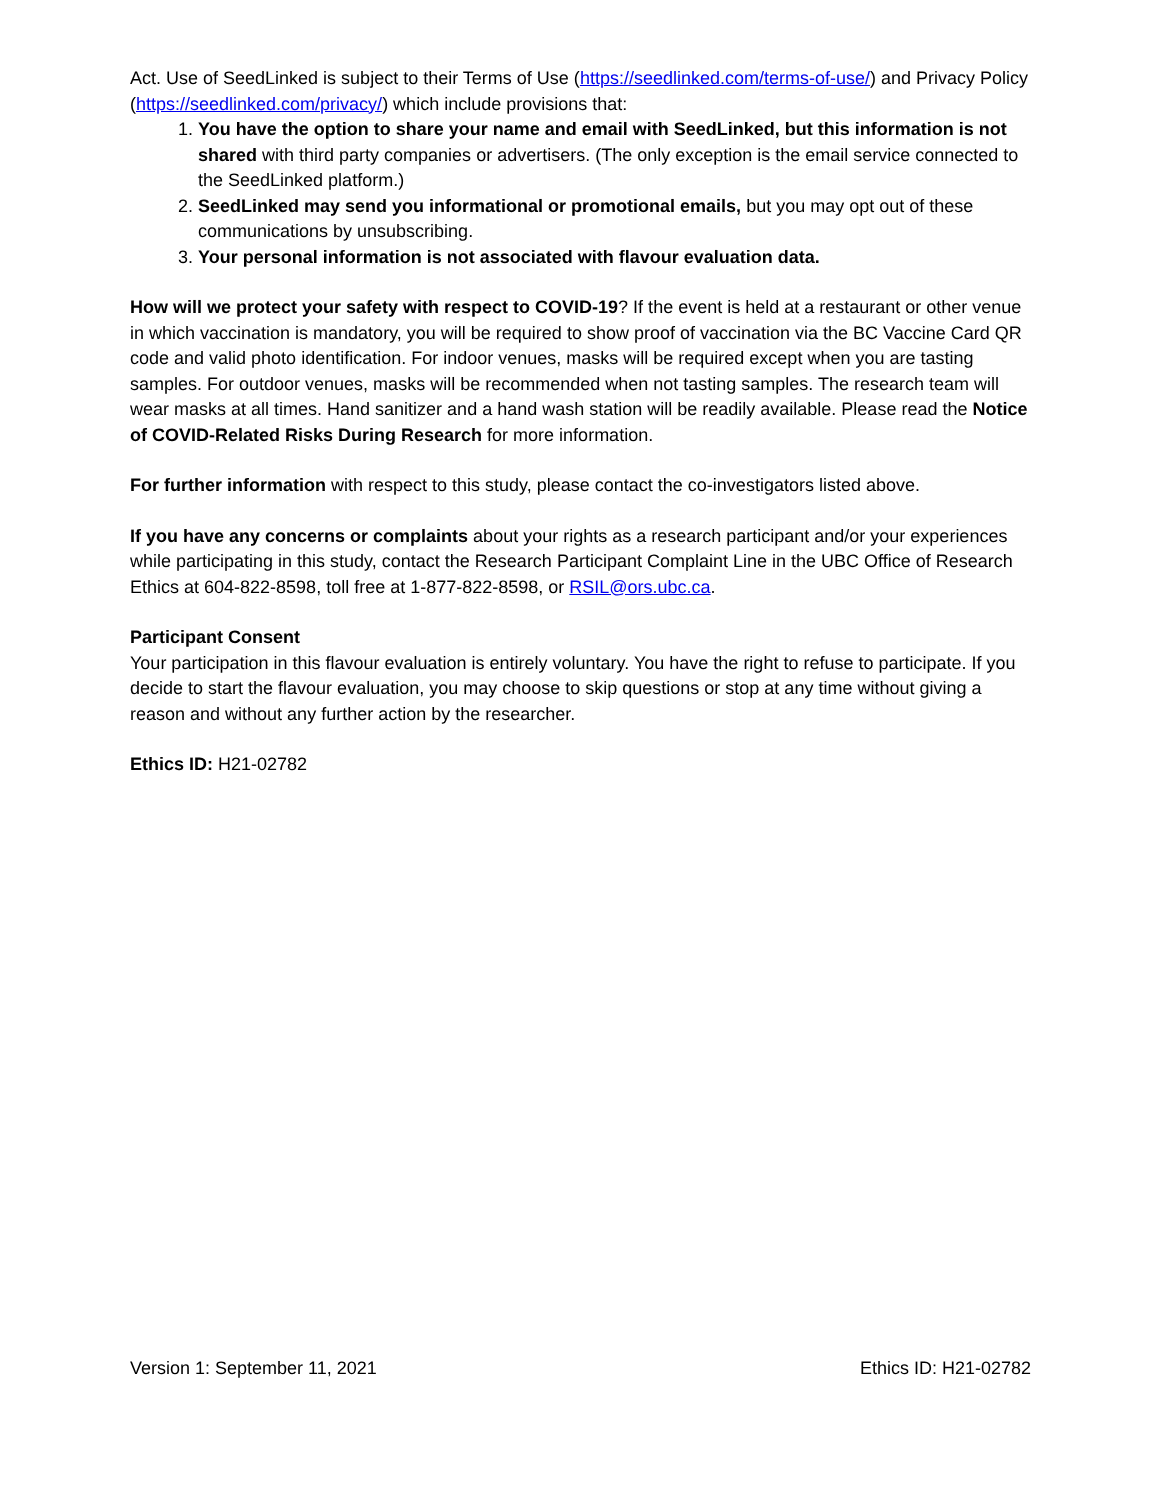Act. Use of SeedLinked is subject to their Terms of Use (https://seedlinked.com/terms-of-use/) and Privacy Policy (https://seedlinked.com/privacy/) which include provisions that:
1. You have the option to share your name and email with SeedLinked, but this information is not shared with third party companies or advertisers. (The only exception is the email service connected to the SeedLinked platform.)
2. SeedLinked may send you informational or promotional emails, but you may opt out of these communications by unsubscribing.
3. Your personal information is not associated with flavour evaluation data.
How will we protect your safety with respect to COVID-19? If the event is held at a restaurant or other venue in which vaccination is mandatory, you will be required to show proof of vaccination via the BC Vaccine Card QR code and valid photo identification. For indoor venues, masks will be required except when you are tasting samples. For outdoor venues, masks will be recommended when not tasting samples. The research team will wear masks at all times. Hand sanitizer and a hand wash station will be readily available. Please read the Notice of COVID-Related Risks During Research for more information.
For further information with respect to this study, please contact the co-investigators listed above.
If you have any concerns or complaints about your rights as a research participant and/or your experiences while participating in this study, contact the Research Participant Complaint Line in the UBC Office of Research Ethics at 604-822-8598, toll free at 1-877-822-8598, or RSIL@ors.ubc.ca.
Participant Consent
Your participation in this flavour evaluation is entirely voluntary. You have the right to refuse to participate. If you decide to start the flavour evaluation, you may choose to skip questions or stop at any time without giving a reason and without any further action by the researcher.
Ethics ID: H21-02782
Version 1: September 11, 2021 Ethics ID: H21-02782